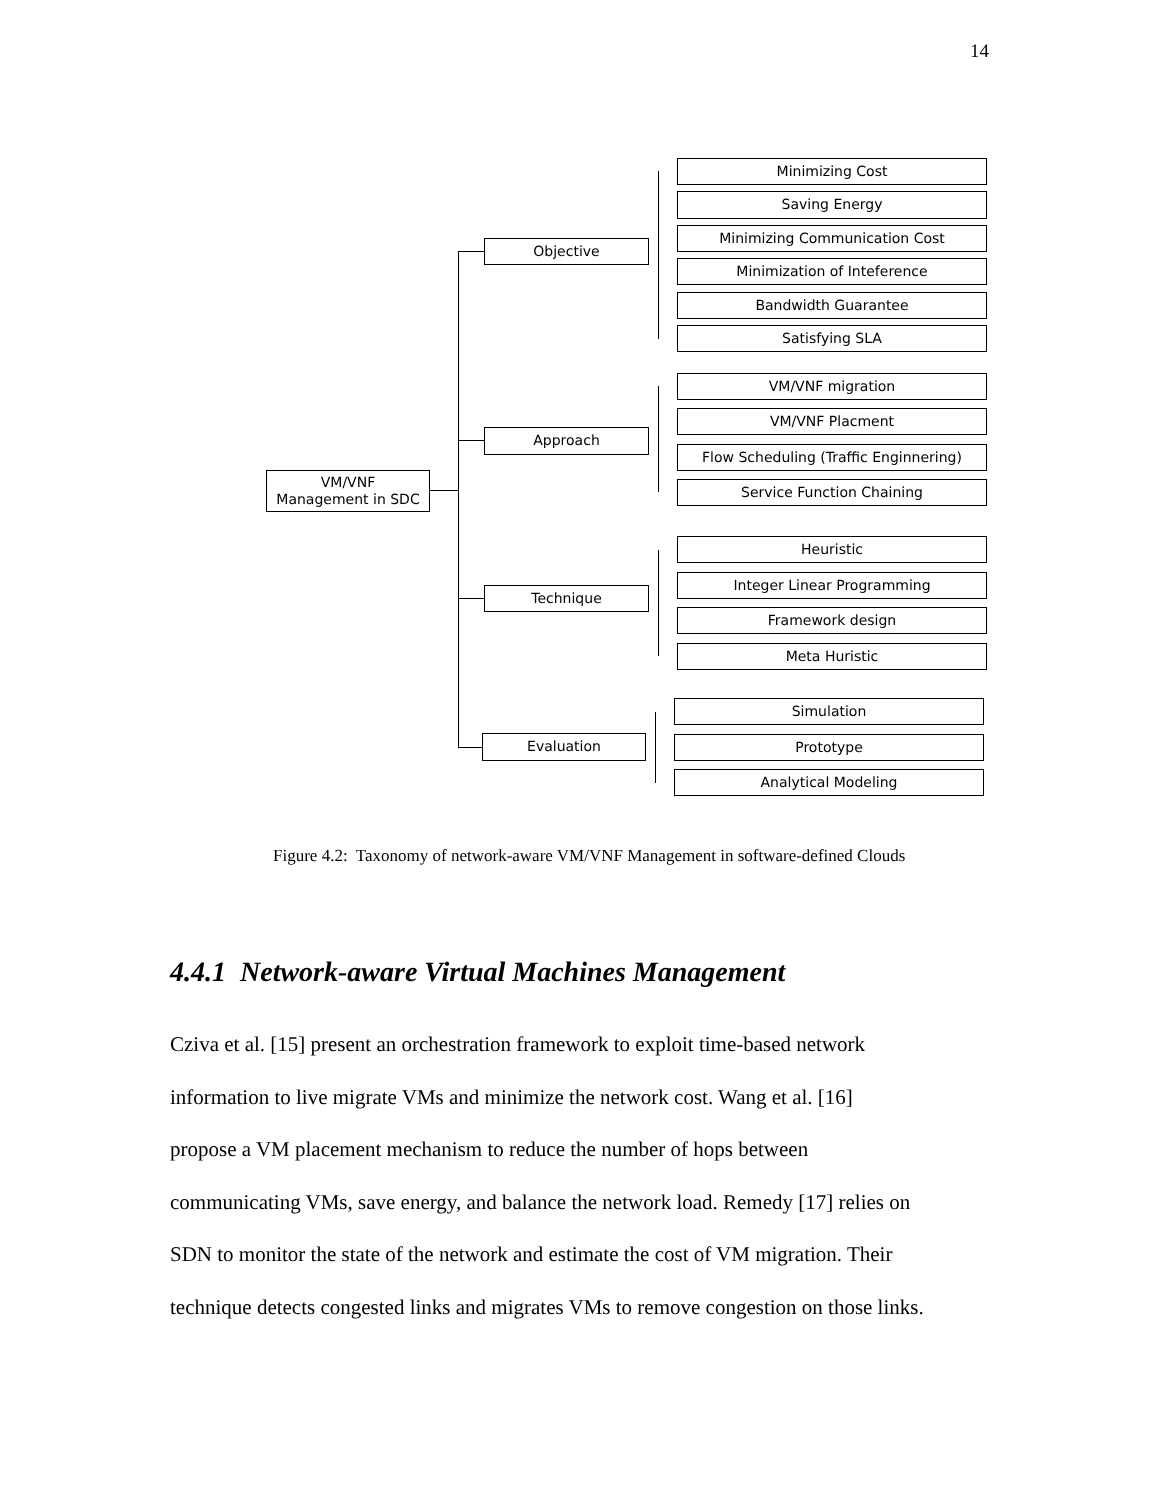14
VM/VNF
Management in SDC
Objective
Approach
Technique
Evaluation
Minimizing Cost
Saving Energy
Minimizing Communication Cost
Minimization of Inteference
Bandwidth Guarantee
Satisfying SLA
VM/VNF migration
VM/VNF Placment
Flow Scheduling (Traffic Enginnering)
Service Function Chaining
Heuristic
Integer Linear Programming
Framework design
Meta Huristic
Simulation
Prototype
Analytical Modeling
Figure 4.2: Taxonomy of network-aware VM/VNF Management in software-defined Clouds
4.4.1 Network-aware Virtual Machines Management
Cziva et al. [15] present an orchestration framework to exploit time-based network
information to live migrate VMs and minimize the network cost. Wang et al. [16]
propose a VM placement mechanism to reduce the number of hops between
communicating VMs, save energy, and balance the network load. Remedy [17] relies on
SDN to monitor the state of the network and estimate the cost of VM migration. Their
technique detects congested links and migrates VMs to remove congestion on those links.